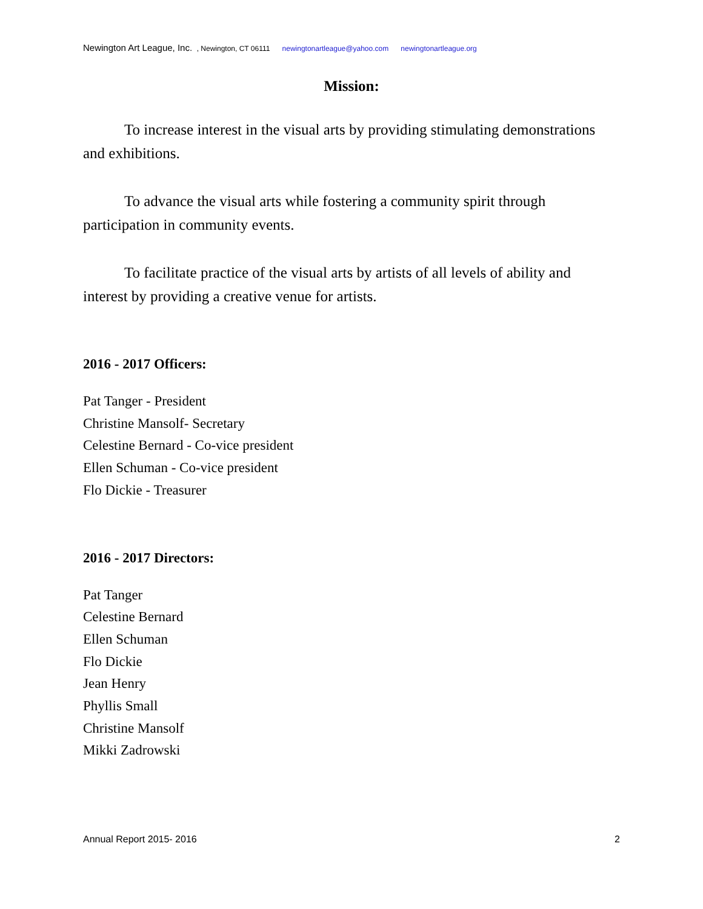Newington Art League, Inc. , Newington, CT 06111 newingtonartleague@yahoo.com newingtonartleague.org
Mission:
To increase interest in the visual arts by providing stimulating demonstrations and exhibitions.
To advance the visual arts while fostering a community spirit through participation in community events.
To facilitate practice of the visual arts by artists of all levels of ability and interest by providing a creative venue for artists.
2016 - 2017 Officers:
Pat Tanger - President
Christine Mansolf- Secretary
Celestine Bernard - Co-vice president
Ellen Schuman - Co-vice president
Flo Dickie - Treasurer
2016 - 2017 Directors:
Pat Tanger
Celestine Bernard
Ellen Schuman
Flo Dickie
Jean Henry
Phyllis Small
Christine Mansolf
Mikki Zadrowski
Annual Report 2015- 2016 2